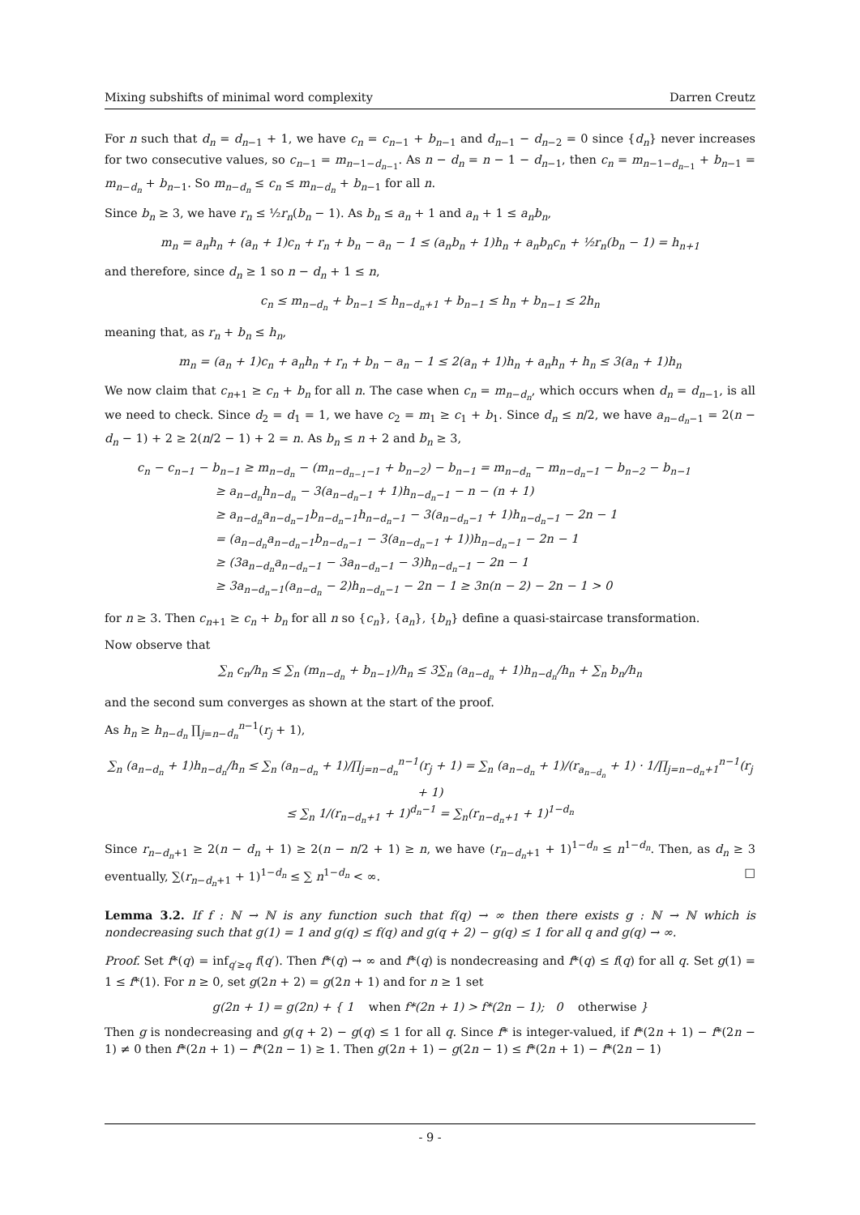Mixing subshifts of minimal word complexity Darren Creutz
For n such that d<sub>n</sub> = d<sub>n−1</sub> + 1, we have c<sub>n</sub> = c<sub>n−1</sub> + b<sub>n−1</sub> and d<sub>n−1</sub> − d<sub>n−2</sub> = 0 since {d<sub>n</sub>} never increases for two consecutive values, so c<sub>n−1</sub> = m<sub>n−1−d<sub>n−1</sub></sub>. As n − d<sub>n</sub> = n − 1 − d<sub>n−1</sub>, then c<sub>n</sub> = m<sub>n−1−d<sub>n−1</sub></sub> + b<sub>n−1</sub> = m<sub>n−d<sub>n</sub></sub> + b<sub>n−1</sub>. So m<sub>n−d<sub>n</sub></sub> ≤ c<sub>n</sub> ≤ m<sub>n−d<sub>n</sub></sub> + b<sub>n−1</sub> for all n.
Since b<sub>n</sub> ≥ 3, we have r<sub>n</sub> ≤ ½r<sub>n</sub>(b<sub>n</sub> − 1). As b<sub>n</sub> ≤ a<sub>n</sub> + 1 and a<sub>n</sub> + 1 ≤ a<sub>n</sub>b<sub>n</sub>,
m<sub>n</sub> = a<sub>n</sub>h<sub>n</sub> + (a<sub>n</sub> + 1)c<sub>n</sub> + r<sub>n</sub> + b<sub>n</sub> − a<sub>n</sub> − 1 ≤ (a<sub>n</sub>b<sub>n</sub> + 1)h<sub>n</sub> + a<sub>n</sub>b<sub>n</sub>c<sub>n</sub> + ½r<sub>n</sub>(b<sub>n</sub> − 1) = h<sub>n+1</sub>
and therefore, since d<sub>n</sub> ≥ 1 so n − d<sub>n</sub> + 1 ≤ n,
c<sub>n</sub> ≤ m<sub>n−d<sub>n</sub></sub> + b<sub>n−1</sub> ≤ h<sub>n−d<sub>n</sub>+1</sub> + b<sub>n−1</sub> ≤ h<sub>n</sub> + b<sub>n−1</sub> ≤ 2h<sub>n</sub>
meaning that, as r<sub>n</sub> + b<sub>n</sub> ≤ h<sub>n</sub>,
m<sub>n</sub> = (a<sub>n</sub> + 1)c<sub>n</sub> + a<sub>n</sub>h<sub>n</sub> + r<sub>n</sub> + b<sub>n</sub> − a<sub>n</sub> − 1 ≤ 2(a<sub>n</sub> + 1)h<sub>n</sub> + a<sub>n</sub>h<sub>n</sub> + h<sub>n</sub> ≤ 3(a<sub>n</sub> + 1)h<sub>n</sub>
We now claim that c<sub>n+1</sub> ≥ c<sub>n</sub> + b<sub>n</sub> for all n. The case when c<sub>n</sub> = m<sub>n−d<sub>n</sub></sub>, which occurs when d<sub>n</sub> = d<sub>n−1</sub>, is all we need to check. Since d<sub>2</sub> = d<sub>1</sub> = 1, we have c<sub>2</sub> = m<sub>1</sub> ≥ c<sub>1</sub> + b<sub>1</sub>. Since d<sub>n</sub> ≤ n/2, we have a<sub>n−d<sub>n</sub>−1</sub> = 2(n − d<sub>n</sub> − 1) + 2 ≥ 2(n/2 − 1) + 2 = n. As b<sub>n</sub> ≤ n + 2 and b<sub>n</sub> ≥ 3,
c<sub>n</sub> − c<sub>n−1</sub> − b<sub>n−1</sub> ≥ m<sub>n−d<sub>n</sub></sub> − (m<sub>n−d<sub>n−1</sub>−1</sub> + b<sub>n−2</sub>) − b<sub>n−1</sub> = m<sub>n−d<sub>n</sub></sub> − m<sub>n−d<sub>n</sub>−1</sub> − b<sub>n−2</sub> − b<sub>n−1</sub>
≥ a<sub>n−d<sub>n</sub></sub>h<sub>n−d<sub>n</sub></sub> − 3(a<sub>n−d<sub>n</sub>−1</sub> + 1)h<sub>n−d<sub>n</sub>−1</sub> − n − (n + 1)
≥ a<sub>n−d<sub>n</sub></sub>a<sub>n−d<sub>n</sub>−1</sub>b<sub>n−d<sub>n</sub>−1</sub>h<sub>n−d<sub>n</sub>−1</sub> − 3(a<sub>n−d<sub>n</sub>−1</sub> + 1)h<sub>n−d<sub>n</sub>−1</sub> − 2n − 1
= (a<sub>n−d<sub>n</sub></sub>a<sub>n−d<sub>n</sub>−1</sub>b<sub>n−d<sub>n</sub>−1</sub> − 3(a<sub>n−d<sub>n</sub>−1</sub> + 1))h<sub>n−d<sub>n</sub>−1</sub> − 2n − 1
≥ (3a<sub>n−d<sub>n</sub></sub>a<sub>n−d<sub>n</sub>−1</sub> − 3a<sub>n−d<sub>n</sub>−1</sub> − 3)h<sub>n−d<sub>n</sub>−1</sub> − 2n − 1
≥ 3a<sub>n−d<sub>n</sub>−1</sub>(a<sub>n−d<sub>n</sub></sub> − 2)h<sub>n−d<sub>n</sub>−1</sub> − 2n − 1 ≥ 3n(n − 2) − 2n − 1 > 0
for n ≥ 3. Then c<sub>n+1</sub> ≥ c<sub>n</sub> + b<sub>n</sub> for all n so {c<sub>n</sub>}, {a<sub>n</sub>}, {b<sub>n</sub>} define a quasi-staircase transformation.
Now observe that
∑<sub>n</sub> c<sub>n</sub>/h<sub>n</sub> ≤ ∑<sub>n</sub> (m<sub>n−d<sub>n</sub></sub> + b<sub>n−1</sub>)/h<sub>n</sub> ≤ 3∑<sub>n</sub> (a<sub>n−d<sub>n</sub></sub> + 1)h<sub>n−d<sub>n</sub></sub>/h<sub>n</sub> + ∑<sub>n</sub> b<sub>n</sub>/h<sub>n</sub>
and the second sum converges as shown at the start of the proof.
As h<sub>n</sub> ≥ h<sub>n−d<sub>n</sub></sub> ∏<sub>j=n−d<sub>n</sub></sub><sup>n−1</sup>(r<sub>j</sub> + 1),
∑<sub>n</sub> (a<sub>n−d<sub>n</sub></sub> + 1)h<sub>n−d<sub>n</sub></sub>/h<sub>n</sub> ≤ ∑<sub>n</sub> (a<sub>n−d<sub>n</sub></sub> + 1)/∏<sub>j=n−d<sub>n</sub></sub><sup>n−1</sup>(r<sub>j</sub> + 1) = ∑<sub>n</sub> (a<sub>n−d<sub>n</sub></sub> + 1)/(r<sub>a<sub>n−d<sub>n</sub></sub></sub> + 1) · 1/∏<sub>j=n−d<sub>n</sub>+1</sub><sup>n−1</sup>(r<sub>j</sub> + 1)
≤ ∑<sub>n</sub> 1/(r<sub>n−d<sub>n</sub>+1</sub> + 1)<sup>d<sub>n</sub>−1</sup> = ∑<sub>n</sub>(r<sub>n−d<sub>n</sub>+1</sub> + 1)<sup>1−d<sub>n</sub></sup>
Since r<sub>n−d<sub>n</sub>+1</sub> ≥ 2(n − d<sub>n</sub> + 1) ≥ 2(n − n/2 + 1) ≥ n, we have (r<sub>n−d<sub>n</sub>+1</sub> + 1)<sup>1−d<sub>n</sub></sup> ≤ n<sup>1−d<sub>n</sub></sup>. Then, as d<sub>n</sub> ≥ 3 eventually, ∑(r<sub>n−d<sub>n</sub>+1</sub> + 1)<sup>1−d<sub>n</sub></sup> ≤ ∑ n<sup>1−d<sub>n</sub></sup> < ∞. □
Lemma 3.2. If f : ℕ → ℕ is any function such that f(q) → ∞ then there exists g : ℕ → ℕ which is nondecreasing such that g(1) = 1 and g(q) ≤ f(q) and g(q + 2) − g(q) ≤ 1 for all q and g(q) → ∞.
Proof. Set f*(q) = inf<sub>q′≥q</sub> f(q′). Then f*(q) → ∞ and f*(q) is nondecreasing and f*(q) ≤ f(q) for all q. Set g(1) = 1 ≤ f*(1). For n ≥ 0, set g(2n + 2) = g(2n + 1) and for n ≥ 1 set
g(2n + 1) = g(2n) + { 1 when f*(2n + 1) > f*(2n − 1); 0 otherwise }
Then g is nondecreasing and g(q + 2) − g(q) ≤ 1 for all q. Since f* is integer-valued, if f*(2n + 1) − f*(2n − 1) ≠ 0 then f*(2n + 1) − f*(2n − 1) ≥ 1. Then g(2n + 1) − g(2n − 1) ≤ f*(2n + 1) − f*(2n − 1)
- 9 -